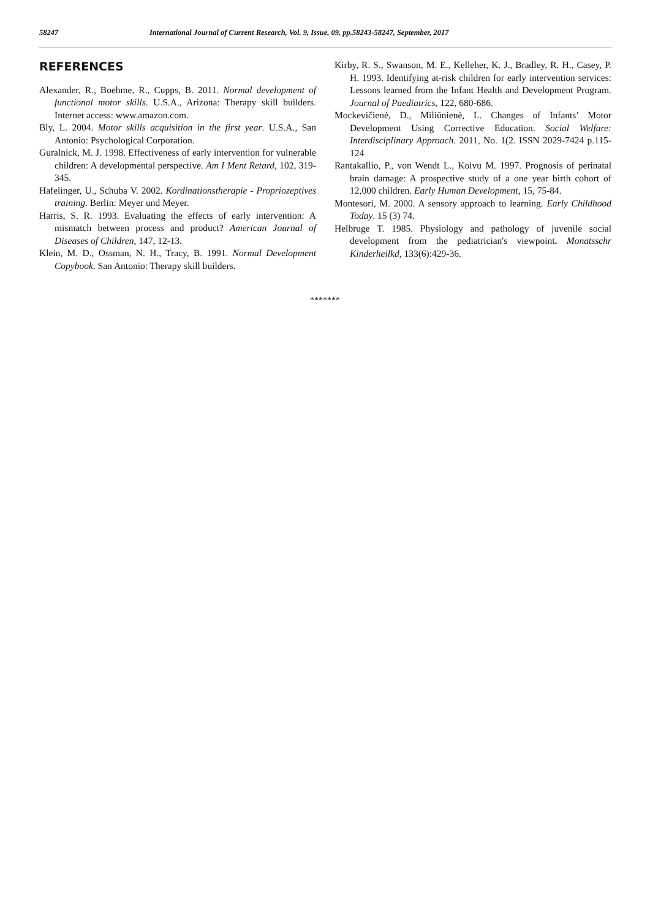58247 International Journal of Current Research, Vol. 9, Issue, 09, pp.58243-58247, September, 2017
REFERENCES
Alexander, R., Boehme, R., Cupps, B. 2011. Normal development of functional motor skills. U.S.A., Arizona: Therapy skill builders. Internet access: www.amazon.com.
Bly, L. 2004. Motor skills acquisition in the first year. U.S.A., San Antonio: Psychological Corporation.
Guralnick, M. J. 1998. Effectiveness of early intervention for vulnerable children: A developmental perspective. Am I Ment Retard, 102, 319-345.
Hafelinger, U., Schuba V. 2002. Kordinationstherapie - Propriozeptives training. Berlin: Meyer und Meyer.
Harris, S. R. 1993. Evaluating the effects of early intervention: A mismatch between process and product? American Journal of Diseases of Children, 147, 12-13.
Klein, M. D., Ossman, N. H., Tracy, B. 1991. Normal Development Copybook. San Antonio: Therapy skill builders.
Kirby, R. S., Swanson, M. E., Kelleher, K. J., Bradley, R. H., Casey, P. H. 1993. Identifying at-risk children for early intervention services: Lessons learned from the Infant Health and Development Program. Journal of Paediatrics, 122, 680-686.
Mockevičienė, D., Miliūnienė, L. Changes of Infants’ Motor Development Using Corrective Education. Social Welfare: Interdisciplinary Approach. 2011, No. 1(2. ISSN 2029-7424 p.115-124
Rantakallio, P., von Wendt L., Koivu M. 1997. Prognosis of perinatal brain damage: A prospective study of a one year birth cohort of 12,000 children. Early Human Development, 15, 75-84.
Montesori, M. 2000. A sensory approach to learning. Early Childhood Today. 15 (3) 74.
Helbruge T. 1985. Physiology and pathology of juvenile social development from the pediatrician's viewpoint. Monatsschr Kinderheilkd, 133(6):429-36.
*******